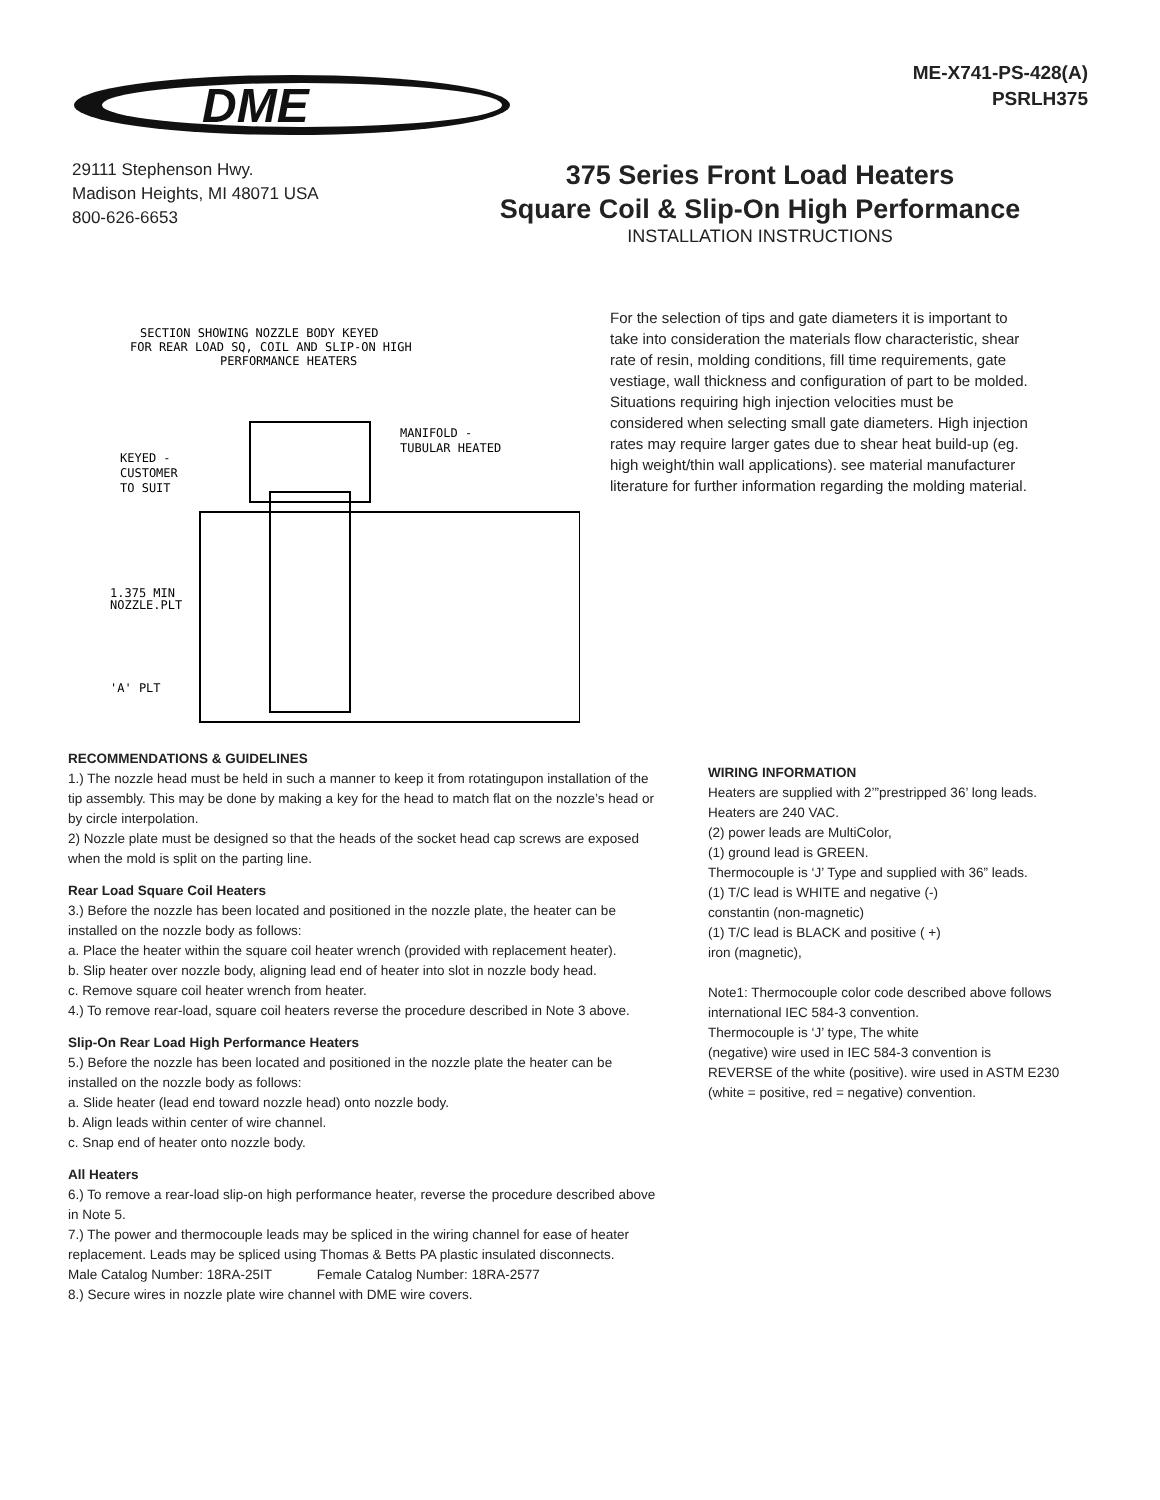DME
ME-X741-PS-428(A)
PSRLH375
29111 Stephenson Hwy.
Madison Heights, MI 48071 USA
800-626-6653
375 Series Front Load Heaters
Square Coil & Slip-On High Performance
INSTALLATION INSTRUCTIONS
SECTION SHOWING NOZZLE BODY KEYED
FOR REAR LOAD SQ, COIL AND SLIP-ON HIGH
PERFORMANCE HEATERS
MANIFOLD -
TUBULAR HEATED
KEYED -
CUSTOMER
TO SUIT
1.375 MIN
NOZZLE.PLT
'A' PLT
For the selection of tips and gate diameters it is important to take into consideration the materials flow characteristic, shear rate of resin, molding conditions, fill time requirements, gate vestiage, wall thickness and configuration of part to be molded. Situations requiring high injection velocities must be considered when selecting small gate diameters. High injection rates may require larger gates due to shear heat build-up (eg. high weight/thin wall applications). see material manufacturer literature for further information regarding the molding material.
RECOMMENDATIONS & GUIDELINES
1.) The nozzle head must be held in such a manner to keep it from rotatingupon installation of the tip assembly. This may be done by making a key for the head to match flat on the nozzle’s head or by circle interpolation.
2) Nozzle plate must be designed so that the heads of the socket head cap screws are exposed when the mold is split on the parting line.
Rear Load Square Coil Heaters
3.) Before the nozzle has been located and positioned in the nozzle plate, the heater can be installed on the nozzle body as follows:
a. Place the heater within the square coil heater wrench (provided with replacement heater).
b. Slip heater over nozzle body, aligning lead end of heater into slot in nozzle body head.
c. Remove square coil heater wrench from heater.
4.) To remove rear-load, square coil heaters reverse the procedure described in Note 3 above.
Slip-On Rear Load High Performance Heaters
5.) Before the nozzle has been located and positioned in the nozzle plate the heater can be installed on the nozzle body as follows:
a. Slide heater (lead end toward nozzle head) onto nozzle body.
b. Align leads within center of wire channel.
c. Snap end of heater onto nozzle body.
All Heaters
6.) To remove a rear-load slip-on high performance heater, reverse the procedure described above in Note 5.
7.) The power and thermocouple leads may be spliced in the wiring channel for ease of heater replacement. Leads may be spliced using Thomas & Betts PA plastic insulated disconnects.
Male Catalog Number: 18RA-25IT Female Catalog Number: 18RA-2577
8.) Secure wires in nozzle plate wire channel with DME wire covers.
WIRING INFORMATION
Heaters are supplied with 2’”prestripped 36’ long leads.
Heaters are 240 VAC.
(2) power leads are MultiColor,
(1) ground lead is GREEN.
Thermocouple is ‘J’ Type and supplied with 36” leads.
(1) T/C lead is WHITE and negative (-)
constantin (non-magnetic)
(1) T/C lead is BLACK and positive ( +)
iron (magnetic),
Note1: Thermocouple color code described above follows international IEC 584-3 convention.
Thermocouple is ‘J’ type, The white
(negative) wire used in IEC 584-3 convention is
REVERSE of the white (positive). wire used in ASTM E230
(white = positive, red = negative) convention.